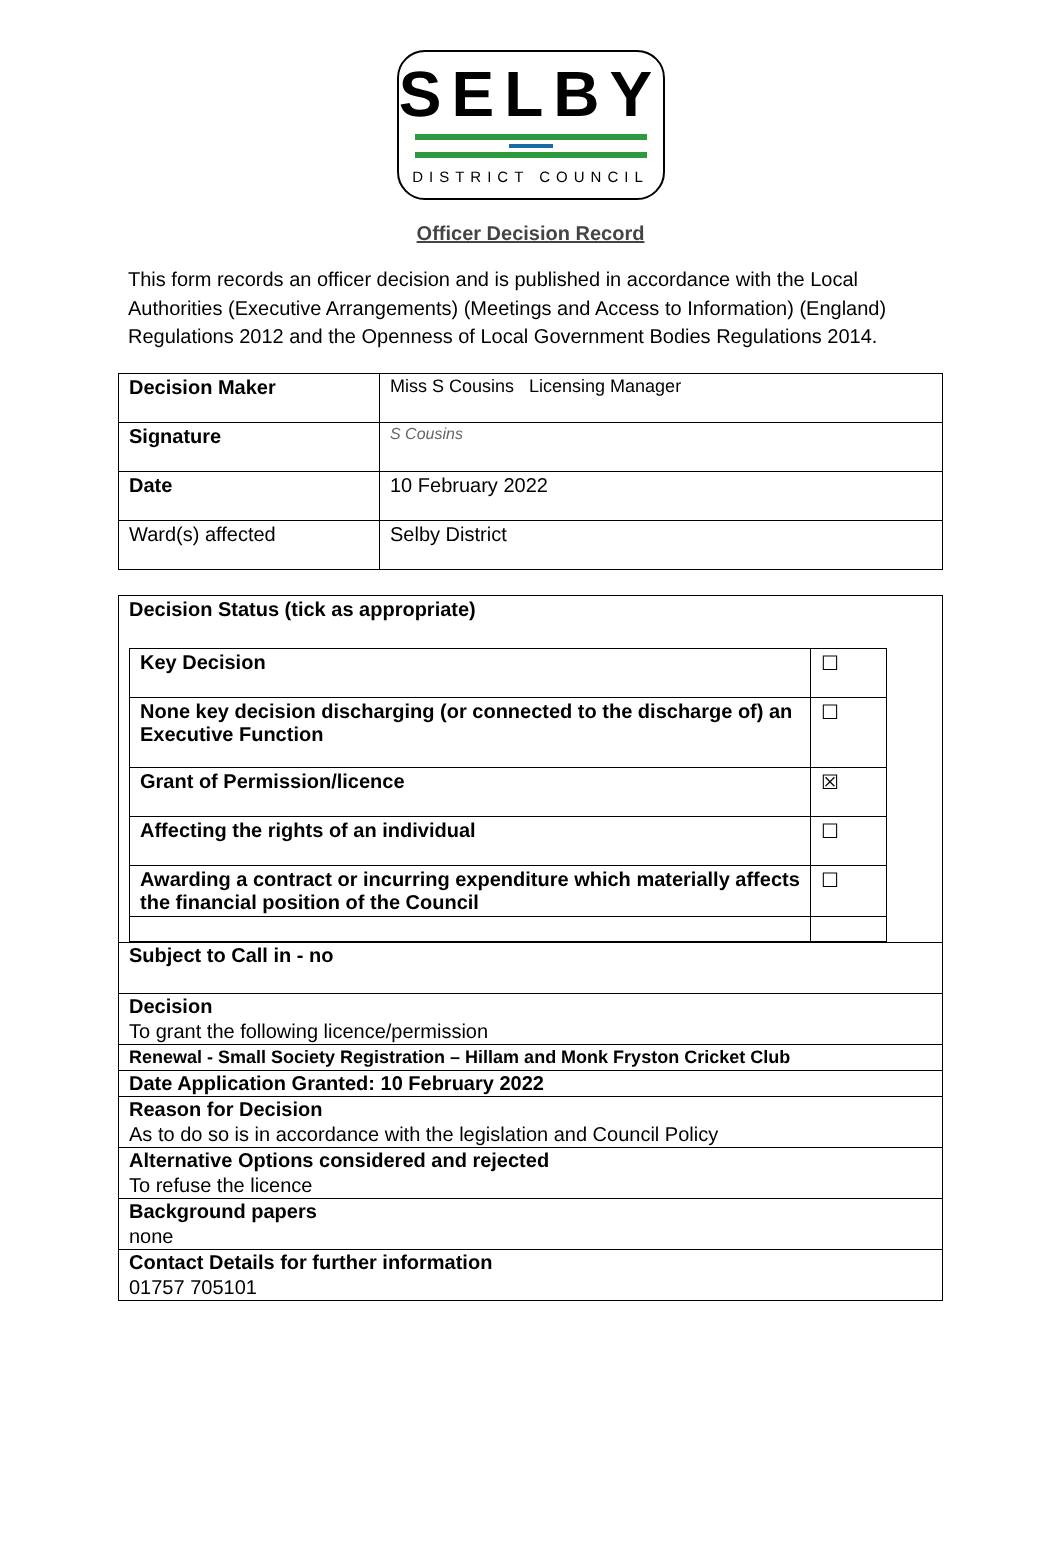SELBY
DISTRICT COUNCIL
Officer Decision Record
This form records an officer decision and is published in accordance with the Local Authorities (Executive Arrangements) (Meetings and Access to Information) (England) Regulations 2012 and the Openness of Local Government Bodies Regulations 2014.
| Decision Maker | Miss S Cousins Licensing Manager |
| Signature | S Cousins |
| Date | 10 February 2022 |
| Ward(s) affected | Selby District |
Decision Status (tick as appropriate)
| Key Decision | ☐ |
| None key decision discharging (or connected to the discharge of) an Executive Function | ☐ |
| Grant of Permission/licence | ☒ |
| Affecting the rights of an individual | ☐ |
| Awarding a contract or incurring expenditure which materially affects the financial position of the Council | ☐ |
Subject to Call in - no
Decision
To grant the following licence/permission
Renewal - Small Society Registration – Hillam and Monk Fryston Cricket Club
Date Application Granted: 10 February 2022
Reason for Decision
As to do so is in accordance with the legislation and Council Policy
Alternative Options considered and rejected
To refuse the licence
Background papers
none
Contact Details for further information
01757 705101